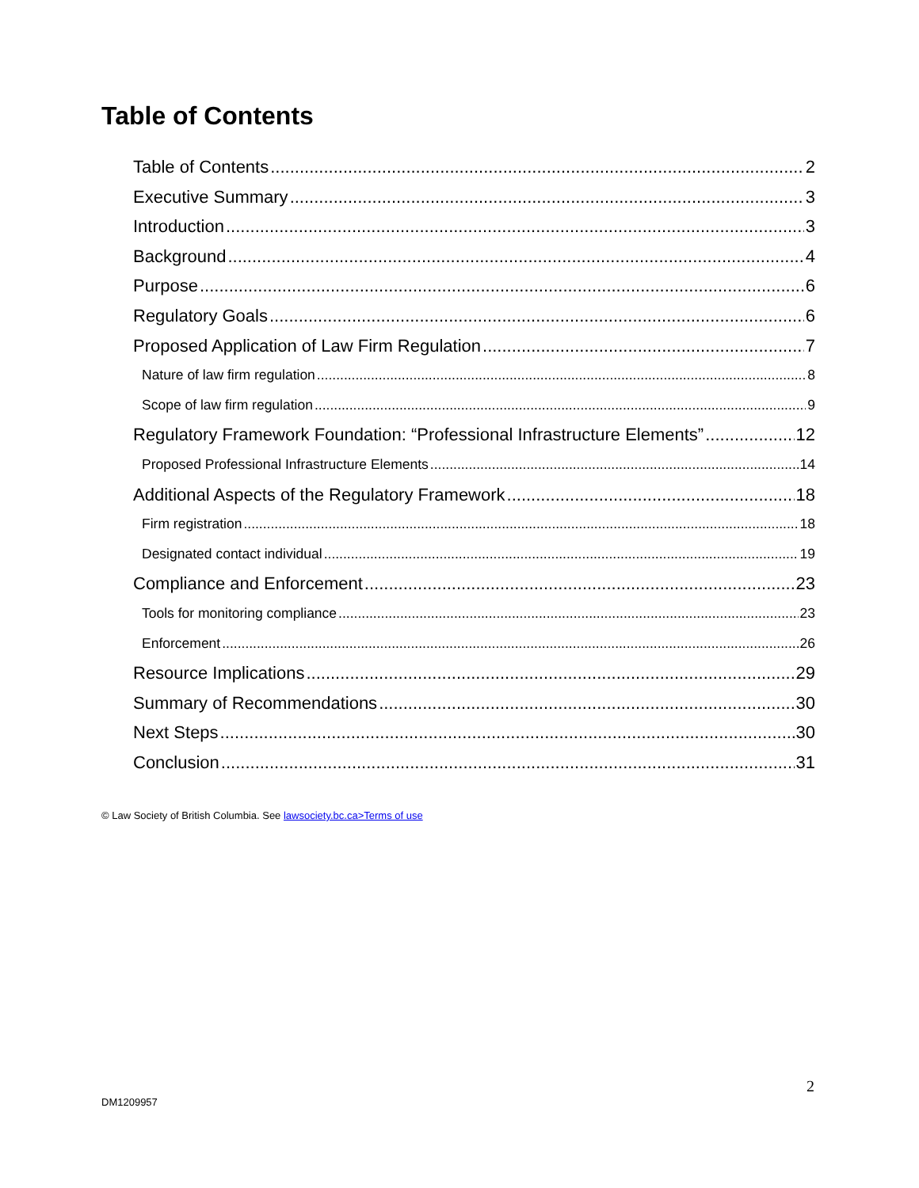Table of Contents
Table of Contents 2
Executive Summary 3
Introduction 3
Background 4
Purpose 6
Regulatory Goals 6
Proposed Application of Law Firm Regulation 7
Nature of law firm regulation 8
Scope of law firm regulation 9
Regulatory Framework Foundation: “Professional Infrastructure Elements” 12
Proposed Professional Infrastructure Elements 14
Additional Aspects of the Regulatory Framework 18
Firm registration 18
Designated contact individual 19
Compliance and Enforcement 23
Tools for monitoring compliance 23
Enforcement 26
Resource Implications 29
Summary of Recommendations 30
Next Steps 30
Conclusion 31
© Law Society of British Columbia. See lawsociety.bc.ca>Terms of use
2
DM1209957